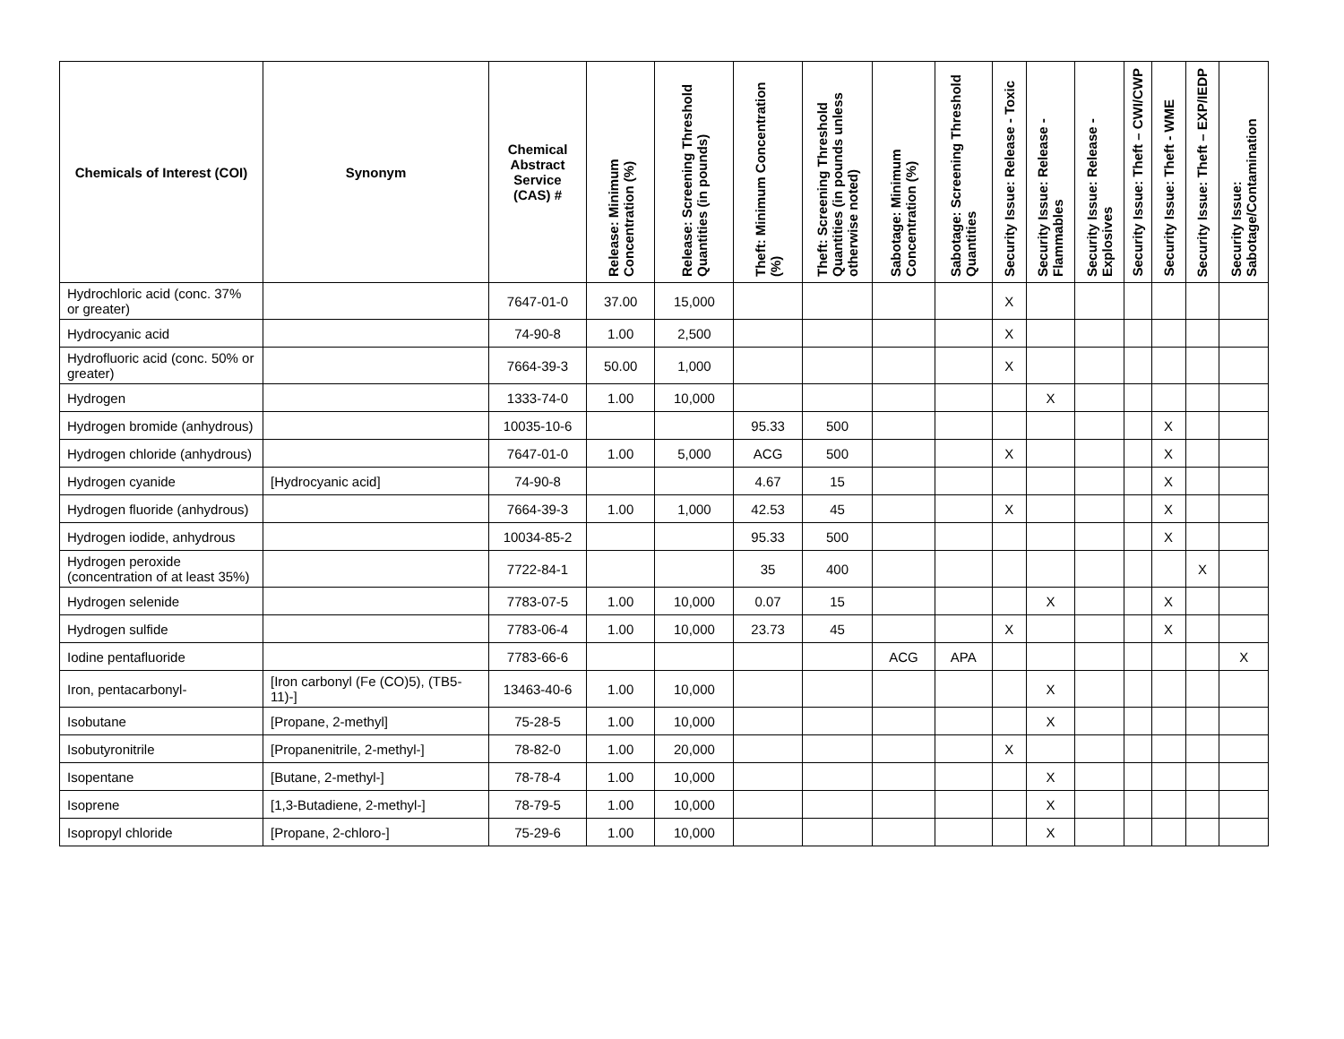| Chemicals of Interest (COI) | Synonym | Chemical Abstract Service (CAS) # | Release: Minimum Concentration (%) | Release: Screening Threshold Quantities (in pounds) | Theft: Minimum Concentration (%) | Theft: Screening Threshold Quantities (in pounds unless otherwise noted) | Sabotage: Minimum Concentration (%) | Sabotage: Screening Threshold Quantities | Security Issue: Release - Toxic | Security Issue: Release - Flammables | Security Issue: Release - Explosives | Security Issue: Theft – CWI/CWP | Security Issue: Theft - WME | Security Issue: Theft – EXP/IEDP | Security Issue: Sabotage/Contamination |
| --- | --- | --- | --- | --- | --- | --- | --- | --- | --- | --- | --- | --- | --- | --- | --- |
| Hydrochloric acid (conc. 37% or greater) | | 7647-01-0 | 37.00 | 15,000 | | | | | X | | | | | | |
| Hydrocyanic acid | | 74-90-8 | 1.00 | 2,500 | | | | | X | | | | | | |
| Hydrofluoric acid (conc. 50% or greater) | | 7664-39-3 | 50.00 | 1,000 | | | | | X | | | | | | |
| Hydrogen | | 1333-74-0 | 1.00 | 10,000 | | | | | | X | | | | | |
| Hydrogen bromide (anhydrous) | | 10035-10-6 | | | 95.33 | 500 | | | | | | | X | | |
| Hydrogen chloride (anhydrous) | | 7647-01-0 | 1.00 | 5,000 | ACG | 500 | | | X | | | | X | | |
| Hydrogen cyanide | [Hydrocyanic acid] | 74-90-8 | | | 4.67 | 15 | | | | | | | X | | |
| Hydrogen fluoride (anhydrous) | | 7664-39-3 | 1.00 | 1,000 | 42.53 | 45 | | | X | | | | X | | |
| Hydrogen iodide, anhydrous | | 10034-85-2 | | | 95.33 | 500 | | | | | | | X | | |
| Hydrogen peroxide (concentration of at least 35%) | | 7722-84-1 | | | 35 | 400 | | | | | | | | X | |
| Hydrogen selenide | | 7783-07-5 | 1.00 | 10,000 | 0.07 | 15 | | | | X | | | X | | |
| Hydrogen sulfide | | 7783-06-4 | 1.00 | 10,000 | 23.73 | 45 | | | X | | | | X | | |
| Iodine pentafluoride | | 7783-66-6 | | | | | ACG | APA | | | | | | | X |
| Iron, pentacarbonyl- | [Iron carbonyl (Fe (CO)5), (TB5-11)-] | 13463-40-6 | 1.00 | 10,000 | | | | | | X | | | | | |
| Isobutane | [Propane, 2-methyl] | 75-28-5 | 1.00 | 10,000 | | | | | | X | | | | | |
| Isobutyronitrile | [Propanenitrile, 2-methyl-] | 78-82-0 | 1.00 | 20,000 | | | | | X | | | | | | |
| Isopentane | [Butane, 2-methyl-] | 78-78-4 | 1.00 | 10,000 | | | | | | X | | | | | |
| Isoprene | [1,3-Butadiene, 2-methyl-] | 78-79-5 | 1.00 | 10,000 | | | | | | X | | | | | |
| Isopropyl chloride | [Propane, 2-chloro-] | 75-29-6 | 1.00 | 10,000 | | | | | | X | | | | | |